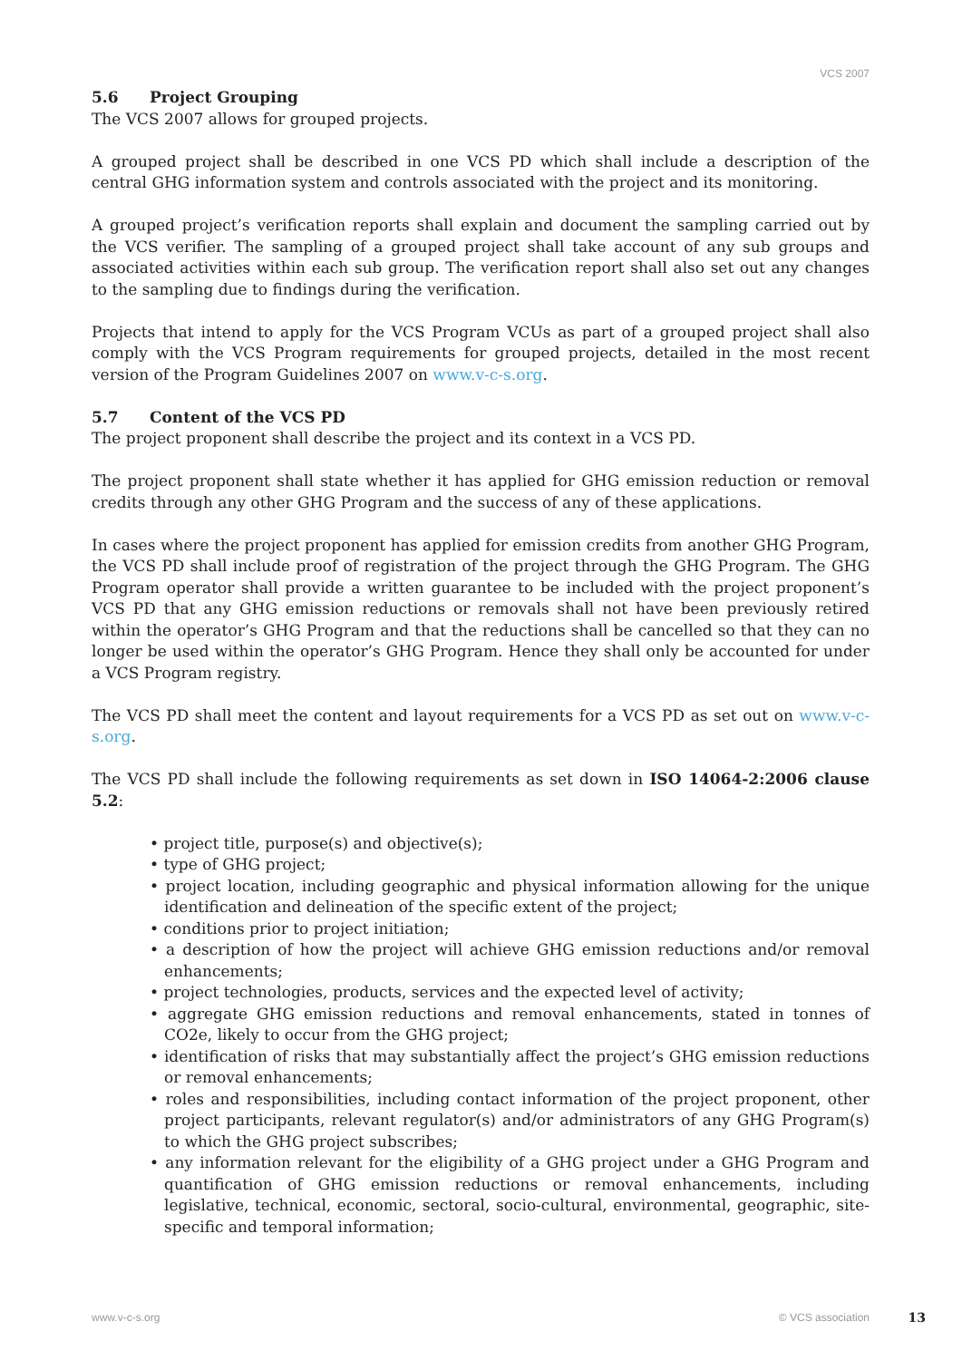VCS 2007
5.6 Project Grouping
The VCS 2007 allows for grouped projects.
A grouped project shall be described in one VCS PD which shall include a description of the central GHG information system and controls associated with the project and its monitoring.
A grouped project’s verification reports shall explain and document the sampling carried out by the VCS verifier. The sampling of a grouped project shall take account of any sub groups and associated activities within each sub group. The verification report shall also set out any changes to the sampling due to findings during the verification.
Projects that intend to apply for the VCS Program VCUs as part of a grouped project shall also comply with the VCS Program requirements for grouped projects, detailed in the most recent version of the Program Guidelines 2007 on www.v-c-s.org.
5.7 Content of the VCS PD
The project proponent shall describe the project and its context in a VCS PD.
The project proponent shall state whether it has applied for GHG emission reduction or removal credits through any other GHG Program and the success of any of these applications.
In cases where the project proponent has applied for emission credits from another GHG Program, the VCS PD shall include proof of registration of the project through the GHG Program. The GHG Program operator shall provide a written guarantee to be included with the project proponent’s VCS PD that any GHG emission reductions or removals shall not have been previously retired within the operator’s GHG Program and that the reductions shall be cancelled so that they can no longer be used within the operator’s GHG Program. Hence they shall only be accounted for under a VCS Program registry.
The VCS PD shall meet the content and layout requirements for a VCS PD as set out on www.v-c-s.org.
The VCS PD shall include the following requirements as set down in ISO 14064-2:2006 clause 5.2:
• project title, purpose(s) and objective(s);
• type of GHG project;
• project location, including geographic and physical information allowing for the unique identification and delineation of the specific extent of the project;
• conditions prior to project initiation;
• a description of how the project will achieve GHG emission reductions and/or removal enhancements;
• project technologies, products, services and the expected level of activity;
• aggregate GHG emission reductions and removal enhancements, stated in tonnes of CO2e, likely to occur from the GHG project;
• identification of risks that may substantially affect the project’s GHG emission reductions or removal enhancements;
• roles and responsibilities, including contact information of the project proponent, other project participants, relevant regulator(s) and/or administrators of any GHG Program(s) to which the GHG project subscribes;
• any information relevant for the eligibility of a GHG project under a GHG Program and quantification of GHG emission reductions or removal enhancements, including legislative, technical, economic, sectoral, socio-cultural, environmental, geographic, site-specific and temporal information;
www.v-c-s.org © VCS association 13